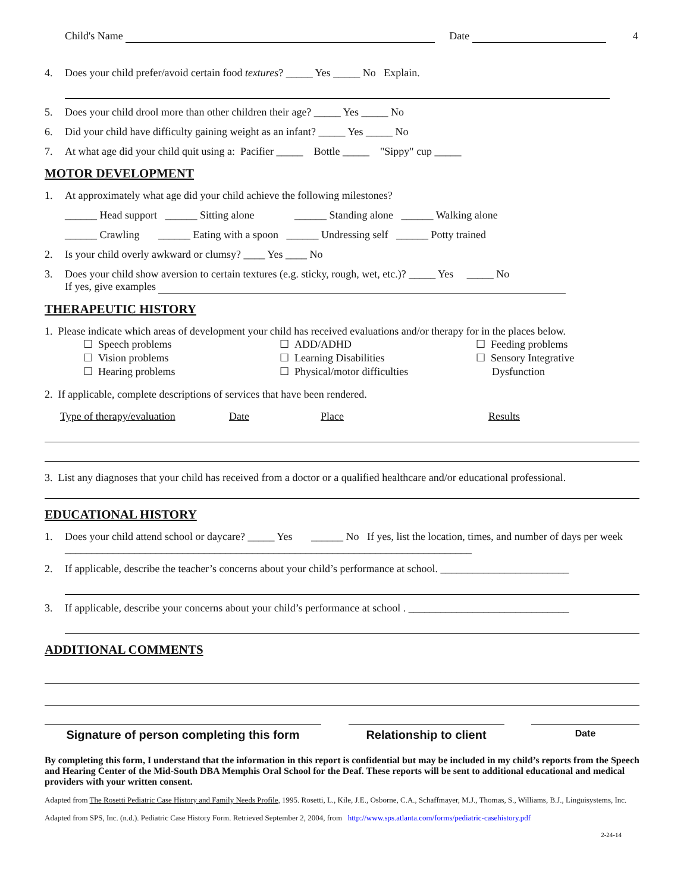Child's Name Date 4
4. Does your child prefer/avoid certain food textures? _____ Yes _____ No Explain.
5. Does your child drool more than other children their age? _____ Yes _____ No
6. Did your child have difficulty gaining weight as an infant? _____ Yes _____ No
7. At what age did your child quit using a: Pacifier _____ Bottle _____ "Sippy" cup _____
MOTOR DEVELOPMENT
1. At approximately what age did your child achieve the following milestones?
______ Head support ______ Sitting alone ______ Standing alone ______ Walking alone
______ Crawling ______ Eating with a spoon ______ Undressing self ______ Potty trained
2. Is your child overly awkward or clumsy? ____ Yes ____ No
3. Does your child show aversion to certain textures (e.g. sticky, rough, wet, etc.)? _____ Yes _____ No
If yes, give examples
THERAPEUTIC HISTORY
1. Please indicate which areas of development your child has received evaluations and/or therapy for in the places below.
☐ Speech problems ☐ ADD/ADHD ☐ Feeding problems ☐ Vision problems ☐ Learning Disabilities ☐ Sensory Integrative ☐ Hearing problems ☐ Physical/motor difficulties Dysfunction
2. If applicable, complete descriptions of services that have been rendered.
Type of therapy/evaluation Date Place Results
3. List any diagnoses that your child has received from a doctor or a qualified healthcare and/or educational professional.
EDUCATIONAL HISTORY
1. Does your child attend school or daycare? _____ Yes ______ No If yes, list the location, times, and number of days per week ____________________________________________________________________________
2. If applicable, describe the teacher’s concerns about your child’s performance at school. ________________________
3. If applicable, describe your concerns about your child’s performance at school . ______________________________
ADDITIONAL COMMENTS
Signature of person completing this form
Relationship to client
Date
By completing this form, I understand that the information in this report is confidential but may be included in my child’s reports from the Speech and Hearing Center of the Mid-South DBA Memphis Oral School for the Deaf. These reports will be sent to additional educational and medical providers with your written consent.
Adapted from The Rosetti Pediatric Case History and Family Needs Profile, 1995. Rosetti, L., Kile, J.E., Osborne, C.A., Schaffmayer, M.J., Thomas, S., Williams, B.J., Linguisystems, Inc.
Adapted from SPS, Inc. (n.d.). Pediatric Case History Form. Retrieved September 2, 2004, from http://www.sps.atlanta.com/forms/pediatric-casehistory.pdf
2-24-14